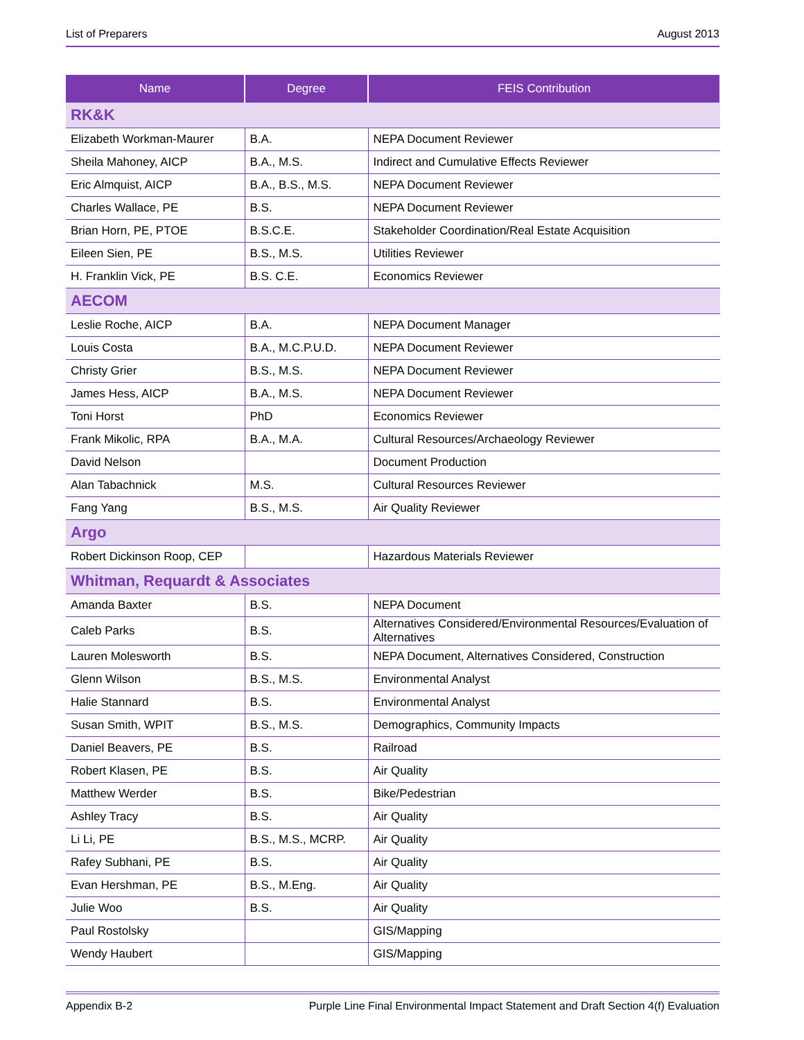List of Preparers August 2013
| Name | Degree | FEIS Contribution |
| --- | --- | --- |
| RK&K | | |
| Elizabeth Workman-Maurer | B.A. | NEPA Document Reviewer |
| Sheila Mahoney, AICP | B.A., M.S. | Indirect and Cumulative Effects Reviewer |
| Eric Almquist, AICP | B.A., B.S., M.S. | NEPA Document Reviewer |
| Charles Wallace, PE | B.S. | NEPA Document Reviewer |
| Brian Horn, PE, PTOE | B.S.C.E. | Stakeholder Coordination/Real Estate Acquisition |
| Eileen Sien, PE | B.S., M.S. | Utilities Reviewer |
| H. Franklin Vick, PE | B.S. C.E. | Economics Reviewer |
| AECOM | | |
| Leslie Roche, AICP | B.A. | NEPA Document Manager |
| Louis Costa | B.A., M.C.P.U.D. | NEPA Document Reviewer |
| Christy Grier | B.S., M.S. | NEPA Document Reviewer |
| James Hess, AICP | B.A., M.S. | NEPA Document Reviewer |
| Toni Horst | PhD | Economics Reviewer |
| Frank Mikolic, RPA | B.A., M.A. | Cultural Resources/Archaeology Reviewer |
| David Nelson | | Document Production |
| Alan Tabachnick | M.S. | Cultural Resources Reviewer |
| Fang Yang | B.S., M.S. | Air Quality Reviewer |
| Argo | | |
| Robert Dickinson Roop, CEP | | Hazardous Materials Reviewer |
| Whitman, Requardt & Associates | | |
| Amanda Baxter | B.S. | NEPA Document |
| Caleb Parks | B.S. | Alternatives Considered/Environmental Resources/Evaluation of Alternatives |
| Lauren Molesworth | B.S. | NEPA Document, Alternatives Considered, Construction |
| Glenn Wilson | B.S., M.S. | Environmental Analyst |
| Halie Stannard | B.S. | Environmental Analyst |
| Susan Smith, WPIT | B.S., M.S. | Demographics, Community Impacts |
| Daniel Beavers, PE | B.S. | Railroad |
| Robert Klasen, PE | B.S. | Air Quality |
| Matthew Werder | B.S. | Bike/Pedestrian |
| Ashley Tracy | B.S. | Air Quality |
| Li Li, PE | B.S., M.S., MCRP. | Air Quality |
| Rafey Subhani, PE | B.S. | Air Quality |
| Evan Hershman, PE | B.S., M.Eng. | Air Quality |
| Julie Woo | B.S. | Air Quality |
| Paul Rostolsky | | GIS/Mapping |
| Wendy Haubert | | GIS/Mapping |
Appendix B-2 Purple Line Final Environmental Impact Statement and Draft Section 4(f) Evaluation